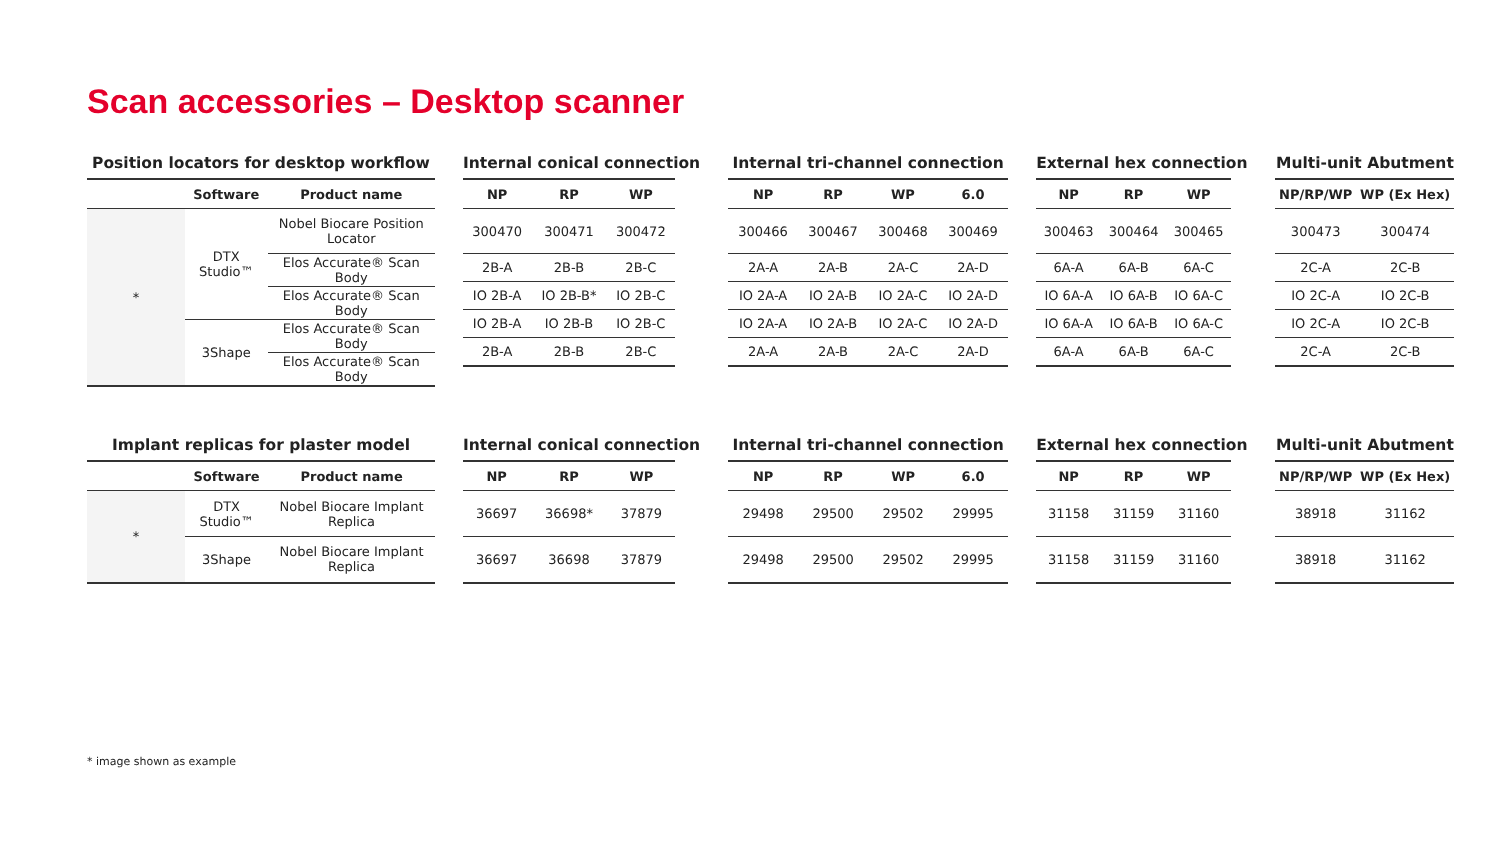Scan accessories – Desktop scanner
Position locators for desktop workflow
| | Software | Product name |
| --- | --- | --- |
| * | DTX Studio™ | Nobel Biocare Position Locator |
| | | Elos Accurate® Scan Body |
| | | Elos Accurate® Scan Body |
| | 3Shape | Elos Accurate® Scan Body |
| | | Elos Accurate® Scan Body |
Internal conical connection
| NP | RP | WP |
| --- | --- | --- |
| 300470 | 300471 | 300472 |
| 2B-A | 2B-B | 2B-C |
| IO 2B-A | IO 2B-B* | IO 2B-C |
| IO 2B-A | IO 2B-B | IO 2B-C |
| 2B-A | 2B-B | 2B-C |
Internal tri-channel connection
| NP | RP | WP | 6.0 |
| --- | --- | --- | --- |
| 300466 | 300467 | 300468 | 300469 |
| 2A-A | 2A-B | 2A-C | 2A-D |
| IO 2A-A | IO 2A-B | IO 2A-C | IO 2A-D |
| IO 2A-A | IO 2A-B | IO 2A-C | IO 2A-D |
| 2A-A | 2A-B | 2A-C | 2A-D |
External hex connection
| NP | RP | WP |
| --- | --- | --- |
| 300463 | 300464 | 300465 |
| 6A-A | 6A-B | 6A-C |
| IO 6A-A | IO 6A-B | IO 6A-C |
| IO 6A-A | IO 6A-B | IO 6A-C |
| 6A-A | 6A-B | 6A-C |
Multi-unit Abutment
| NP/RP/WP | WP (Ex Hex) |
| --- | --- |
| 300473 | 300474 |
| 2C-A | 2C-B |
| IO 2C-A | IO 2C-B |
| IO 2C-A | IO 2C-B |
| 2C-A | 2C-B |
Implant replicas for plaster model
| | Software | Product name |
| --- | --- | --- |
| * | DTX Studio™ | Nobel Biocare Implant Replica |
| | 3Shape | Nobel Biocare Implant Replica |
Internal conical connection
| NP | RP | WP |
| --- | --- | --- |
| 36697 | 36698* | 37879 |
| 36697 | 36698 | 37879 |
Internal tri-channel connection
| NP | RP | WP | 6.0 |
| --- | --- | --- | --- |
| 29498 | 29500 | 29502 | 29995 |
| 29498 | 29500 | 29502 | 29995 |
External hex connection
| NP | RP | WP |
| --- | --- | --- |
| 31158 | 31159 | 31160 |
| 31158 | 31159 | 31160 |
Multi-unit Abutment
| NP/RP/WP | WP (Ex Hex) |
| --- | --- |
| 38918 | 31162 |
| 38918 | 31162 |
* image shown as example